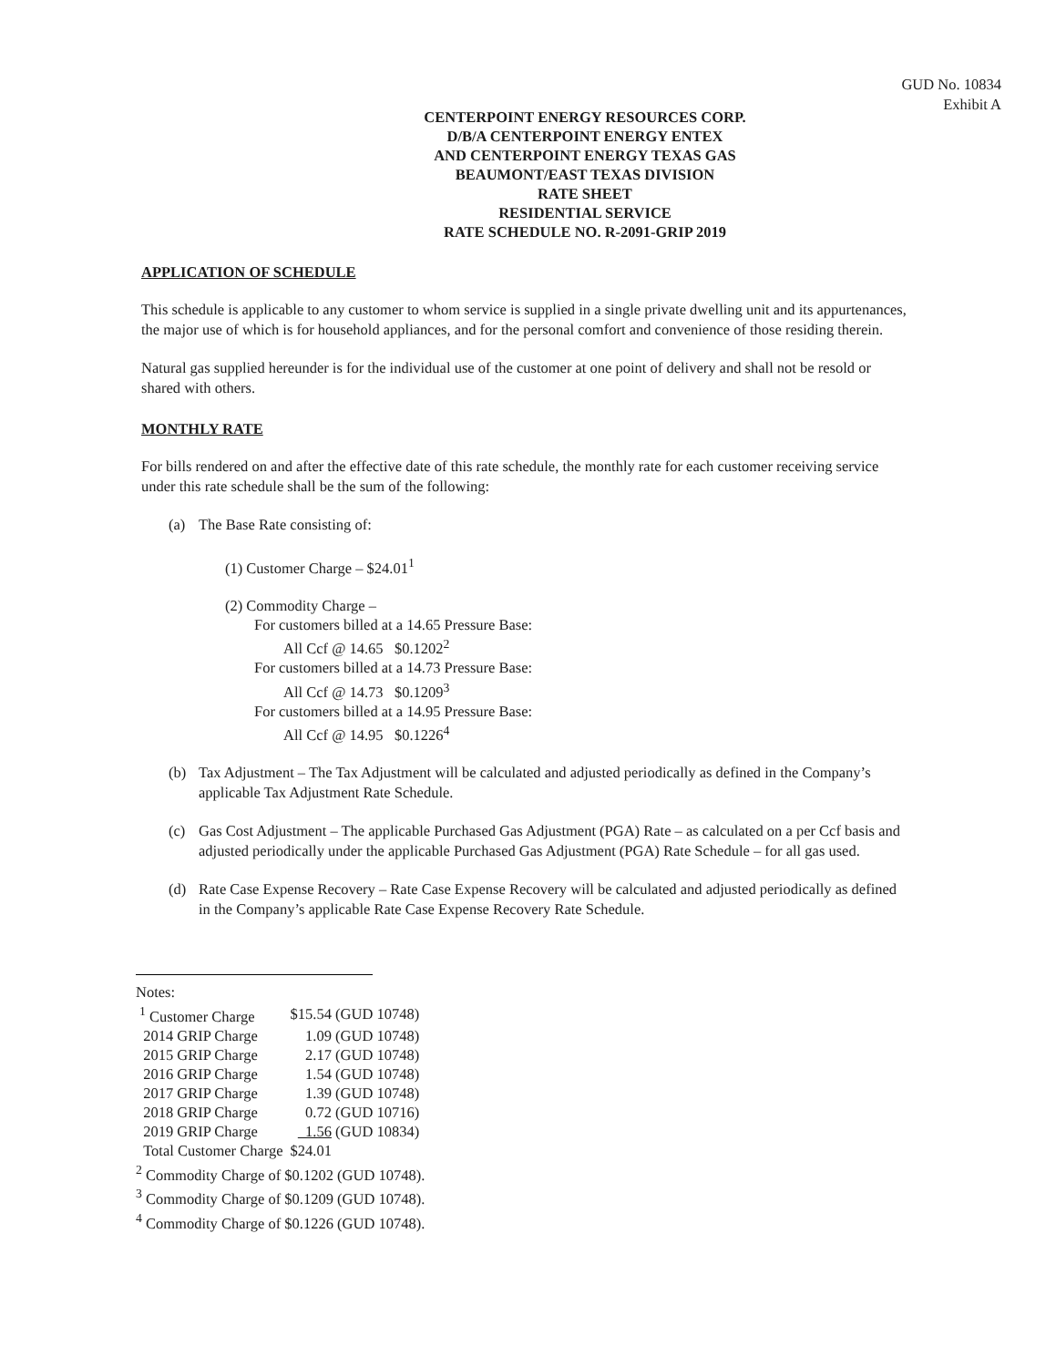GUD No. 10834
Exhibit A
CENTERPOINT ENERGY RESOURCES CORP.
D/B/A CENTERPOINT ENERGY ENTEX
AND CENTERPOINT ENERGY TEXAS GAS
BEAUMONT/EAST TEXAS DIVISION
RATE SHEET
RESIDENTIAL SERVICE
RATE SCHEDULE NO. R-2091-GRIP 2019
APPLICATION OF SCHEDULE
This schedule is applicable to any customer to whom service is supplied in a single private dwelling unit and its appurtenances, the major use of which is for household appliances, and for the personal comfort and convenience of those residing therein.
Natural gas supplied hereunder is for the individual use of the customer at one point of delivery and shall not be resold or shared with others.
MONTHLY RATE
For bills rendered on and after the effective date of this rate schedule, the monthly rate for each customer receiving service under this rate schedule shall be the sum of the following:
(a) The Base Rate consisting of:
(1) Customer Charge – $24.01<sup>1</sup>
(2) Commodity Charge –
For customers billed at a 14.65 Pressure Base:
All Ccf @ 14.65 $0.1202<sup>2</sup>
For customers billed at a 14.73 Pressure Base:
All Ccf @ 14.73 $0.1209<sup>3</sup>
For customers billed at a 14.95 Pressure Base:
All Ccf @ 14.95 $0.1226<sup>4</sup>
(b) Tax Adjustment – The Tax Adjustment will be calculated and adjusted periodically as defined in the Company’s applicable Tax Adjustment Rate Schedule.
(c) Gas Cost Adjustment – The applicable Purchased Gas Adjustment (PGA) Rate – as calculated on a per Ccf basis and adjusted periodically under the applicable Purchased Gas Adjustment (PGA) Rate Schedule – for all gas used.
(d) Rate Case Expense Recovery – Rate Case Expense Recovery will be calculated and adjusted periodically as defined in the Company’s applicable Rate Case Expense Recovery Rate Schedule.
Notes:
| <sup>1</sup> Customer Charge | $15.54 (GUD 10748) |
| 2014 GRIP Charge | 1.09 (GUD 10748) |
| 2015 GRIP Charge | 2.17 (GUD 10748) |
| 2016 GRIP Charge | 1.54 (GUD 10748) |
| 2017 GRIP Charge | 1.39 (GUD 10748) |
| 2018 GRIP Charge | 0.72 (GUD 10716) |
| 2019 GRIP Charge | 1.56 (GUD 10834) |
| Total Customer Charge | $24.01 |
<sup>2</sup> Commodity Charge of $0.1202 (GUD 10748).
<sup>3</sup> Commodity Charge of $0.1209 (GUD 10748).
<sup>4</sup> Commodity Charge of $0.1226 (GUD 10748).